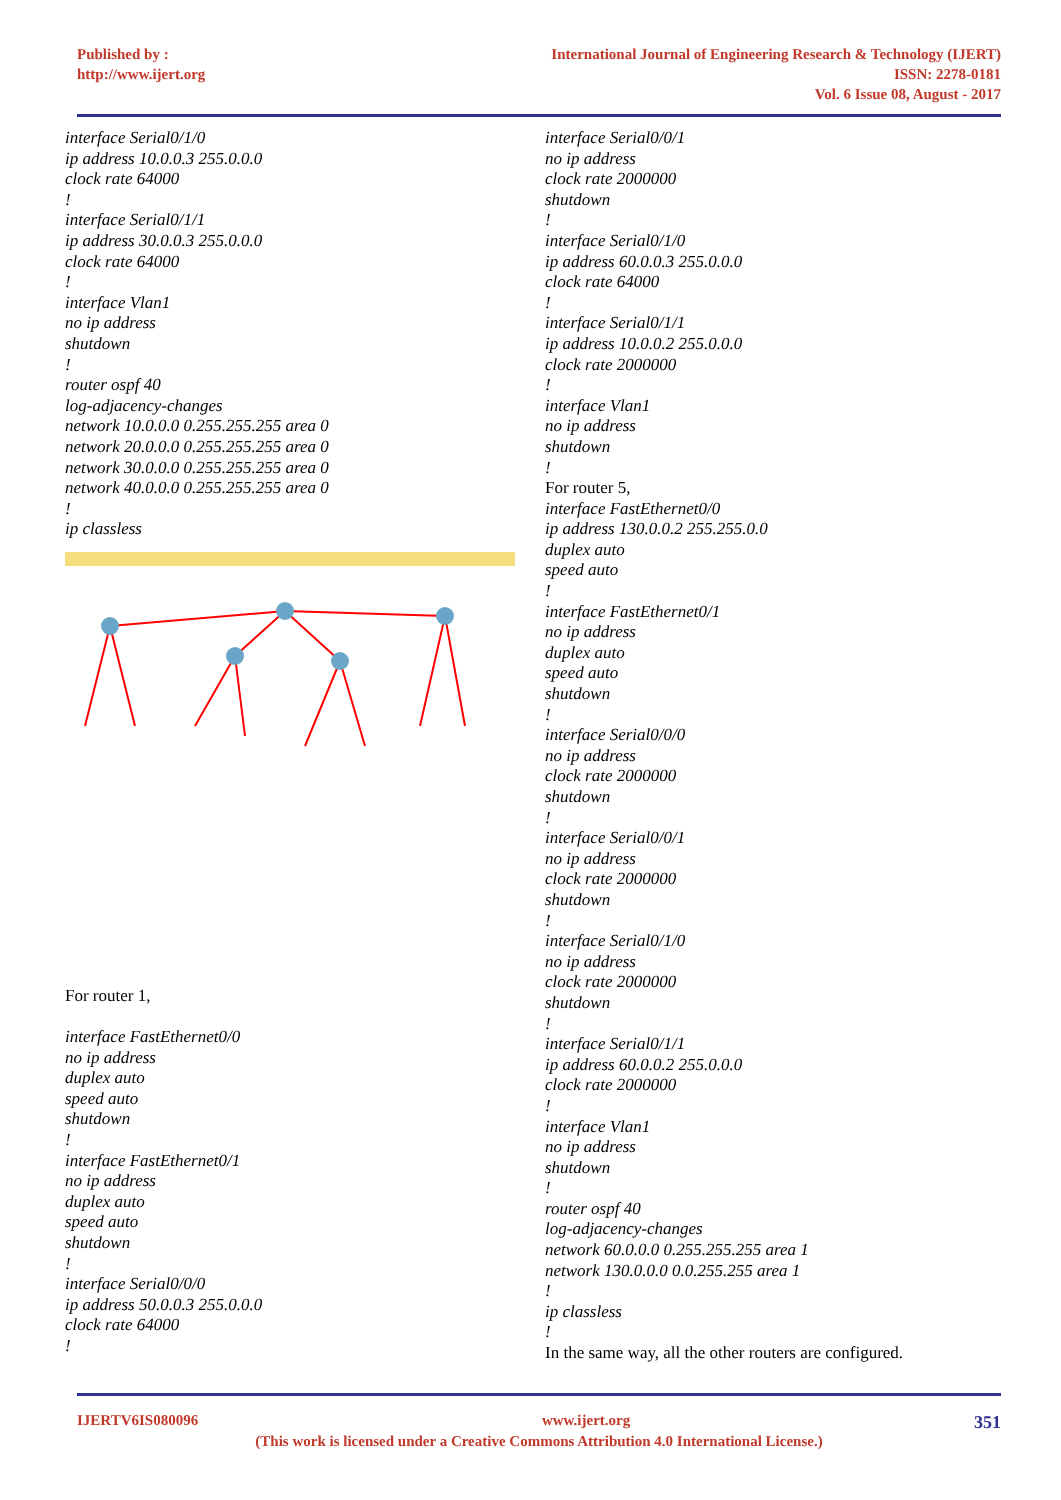Published by :
http://www.ijert.org
International Journal of Engineering Research & Technology (IJERT)
ISSN: 2278-0181
Vol. 6 Issue 08, August - 2017
interface Serial0/1/0
ip address 10.0.0.3 255.0.0.0
clock rate 64000!
interface Serial0/1/1
ip address 30.0.0.3 255.0.0.0
clock rate 64000!
interface Vlan1
no ip address
shutdown!
router ospf 40
log-adjacency-changes
network 10.0.0.0 0.255.255.255 area 0
network 20.0.0.0 0.255.255.255 area 0
network 30.0.0.0 0.255.255.255 area 0
network 40.0.0.0 0.255.255.255 area 0!
ip classless
For router 1,
interface FastEthernet0/0
no ip address
duplex auto
speed auto
shutdown!
interface FastEthernet0/1
no ip address
duplex auto
speed auto
shutdown!
interface Serial0/0/0
ip address 50.0.0.3 255.0.0.0
clock rate 64000!
interface Serial0/0/1
no ip address
clock rate 2000000
shutdown!
interface Serial0/1/0
ip address 60.0.0.3 255.0.0.0
clock rate 64000!
interface Serial0/1/1
ip address 10.0.0.2 255.0.0.0
clock rate 2000000!
interface Vlan1
no ip address
shutdown!
For router 5,
interface FastEthernet0/0
ip address 130.0.0.2 255.255.0.0
duplex auto
speed auto!
interface FastEthernet0/1
no ip address
duplex auto
speed auto
shutdown!
interface Serial0/0/0
no ip address
clock rate 2000000
shutdown!
interface Serial0/0/1
no ip address
clock rate 2000000
shutdown!
interface Serial0/1/0
no ip address
clock rate 2000000
shutdown!
interface Serial0/1/1
ip address 60.0.0.2 255.0.0.0
clock rate 2000000!
interface Vlan1
no ip address
shutdown!
router ospf 40
log-adjacency-changes
network 60.0.0.0 0.255.255.255 area 1
network 130.0.0.0 0.0.255.255 area 1!
ip classless!
In the same way, all the other routers are configured.
IJERTV6IS080096 www.ijert.org 351
(This work is licensed under a Creative Commons Attribution 4.0 International License.)